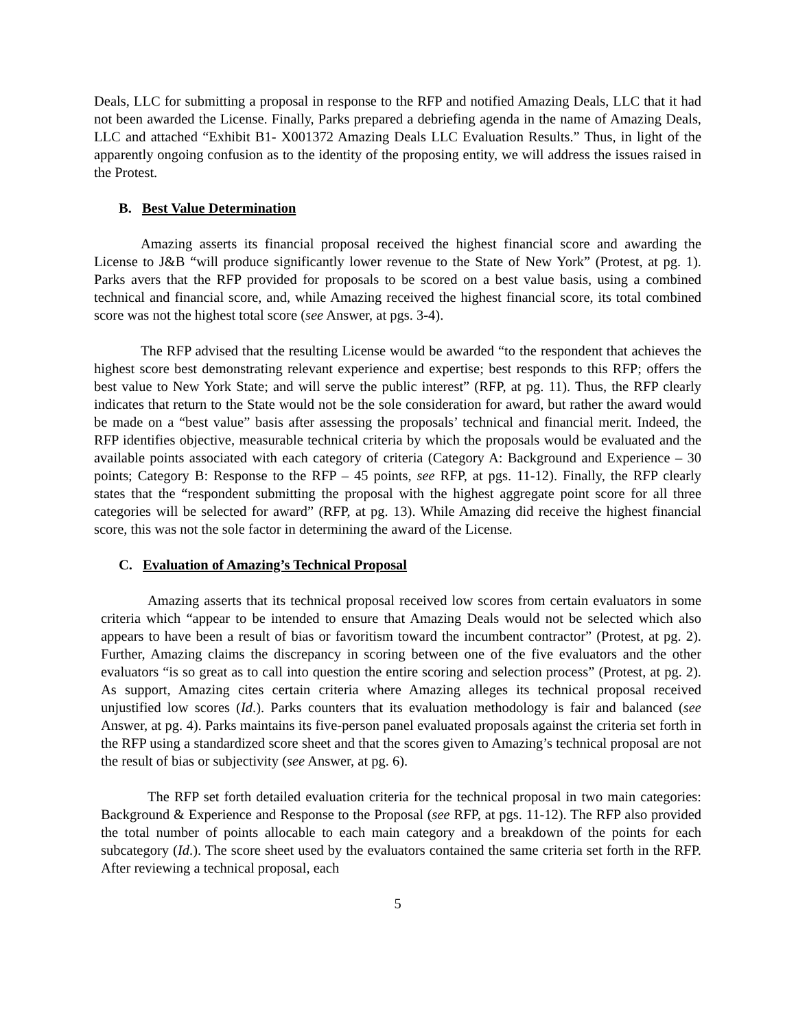Deals, LLC for submitting a proposal in response to the RFP and notified Amazing Deals, LLC that it had not been awarded the License. Finally, Parks prepared a debriefing agenda in the name of Amazing Deals, LLC and attached “Exhibit B1- X001372 Amazing Deals LLC Evaluation Results.” Thus, in light of the apparently ongoing confusion as to the identity of the proposing entity, we will address the issues raised in the Protest.
B. Best Value Determination
Amazing asserts its financial proposal received the highest financial score and awarding the License to J&B “will produce significantly lower revenue to the State of New York” (Protest, at pg. 1). Parks avers that the RFP provided for proposals to be scored on a best value basis, using a combined technical and financial score, and, while Amazing received the highest financial score, its total combined score was not the highest total score (see Answer, at pgs. 3-4).
The RFP advised that the resulting License would be awarded “to the respondent that achieves the highest score best demonstrating relevant experience and expertise; best responds to this RFP; offers the best value to New York State; and will serve the public interest” (RFP, at pg. 11). Thus, the RFP clearly indicates that return to the State would not be the sole consideration for award, but rather the award would be made on a “best value” basis after assessing the proposals’ technical and financial merit. Indeed, the RFP identifies objective, measurable technical criteria by which the proposals would be evaluated and the available points associated with each category of criteria (Category A: Background and Experience – 30 points; Category B: Response to the RFP – 45 points, see RFP, at pgs. 11-12). Finally, the RFP clearly states that the “respondent submitting the proposal with the highest aggregate point score for all three categories will be selected for award” (RFP, at pg. 13). While Amazing did receive the highest financial score, this was not the sole factor in determining the award of the License.
C. Evaluation of Amazing’s Technical Proposal
Amazing asserts that its technical proposal received low scores from certain evaluators in some criteria which “appear to be intended to ensure that Amazing Deals would not be selected which also appears to have been a result of bias or favoritism toward the incumbent contractor” (Protest, at pg. 2). Further, Amazing claims the discrepancy in scoring between one of the five evaluators and the other evaluators “is so great as to call into question the entire scoring and selection process” (Protest, at pg. 2). As support, Amazing cites certain criteria where Amazing alleges its technical proposal received unjustified low scores (Id.). Parks counters that its evaluation methodology is fair and balanced (see Answer, at pg. 4). Parks maintains its five-person panel evaluated proposals against the criteria set forth in the RFP using a standardized score sheet and that the scores given to Amazing’s technical proposal are not the result of bias or subjectivity (see Answer, at pg. 6).
The RFP set forth detailed evaluation criteria for the technical proposal in two main categories: Background & Experience and Response to the Proposal (see RFP, at pgs. 11-12). The RFP also provided the total number of points allocable to each main category and a breakdown of the points for each subcategory (Id.). The score sheet used by the evaluators contained the same criteria set forth in the RFP. After reviewing a technical proposal, each
5